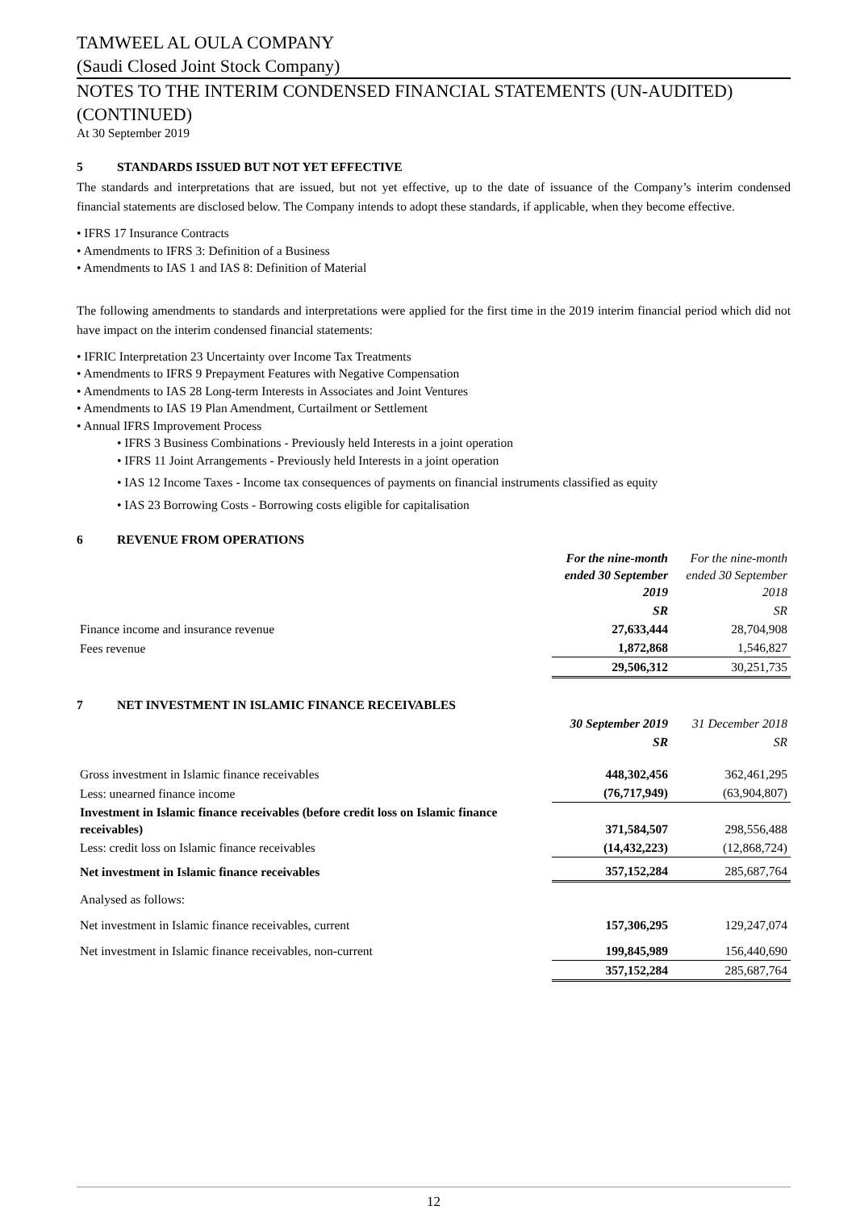TAMWEEL AL OULA COMPANY
(Saudi Closed Joint Stock Company)
NOTES TO THE INTERIM CONDENSED FINANCIAL STATEMENTS (UN-AUDITED) (CONTINUED)
At 30 September 2019
5 STANDARDS ISSUED BUT NOT YET EFFECTIVE
The standards and interpretations that are issued, but not yet effective, up to the date of issuance of the Company’s interim condensed financial statements are disclosed below. The Company intends to adopt these standards, if applicable, when they become effective.
• IFRS 17 Insurance Contracts
• Amendments to IFRS 3: Definition of a Business
• Amendments to IAS 1 and IAS 8: Definition of Material
The following amendments to standards and interpretations were applied for the first time in the 2019 interim financial period which did not have impact on the interim condensed financial statements:
• IFRIC Interpretation 23 Uncertainty over Income Tax Treatments
• Amendments to IFRS 9 Prepayment Features with Negative Compensation
• Amendments to IAS 28 Long-term Interests in Associates and Joint Ventures
• Amendments to IAS 19 Plan Amendment, Curtailment or Settlement
• Annual IFRS Improvement Process
• IFRS 3 Business Combinations - Previously held Interests in a joint operation
• IFRS 11 Joint Arrangements - Previously held Interests in a joint operation
• IAS 12 Income Taxes - Income tax consequences of payments on financial instruments classified as equity
• IAS 23 Borrowing Costs - Borrowing costs eligible for capitalisation
6 REVENUE FROM OPERATIONS
| | For the nine-month ended 30 September 2019 | For the nine-month ended 30 September 2018 |
| | SR | SR |
| Finance income and insurance revenue | 27,633,444 | 28,704,908 |
| Fees revenue | 1,872,868 | 1,546,827 |
| | 29,506,312 | 30,251,735 |
7 NET INVESTMENT IN ISLAMIC FINANCE RECEIVABLES
| | 30 September 2019 | 31 December 2018 |
| | SR | SR |
| Gross investment in Islamic finance receivables | 448,302,456 | 362,461,295 |
| Less: unearned finance income | (76,717,949) | (63,904,807) |
| Investment in Islamic finance receivables (before credit loss on Islamic finance receivables) | 371,584,507 | 298,556,488 |
| Less: credit loss on Islamic finance receivables | (14,432,223) | (12,868,724) |
| Net investment in Islamic finance receivables | 357,152,284 | 285,687,764 |
| Analysed as follows: | | |
| Net investment in Islamic finance receivables, current | 157,306,295 | 129,247,074 |
| Net investment in Islamic finance receivables, non-current | 199,845,989 | 156,440,690 |
| | 357,152,284 | 285,687,764 |
12